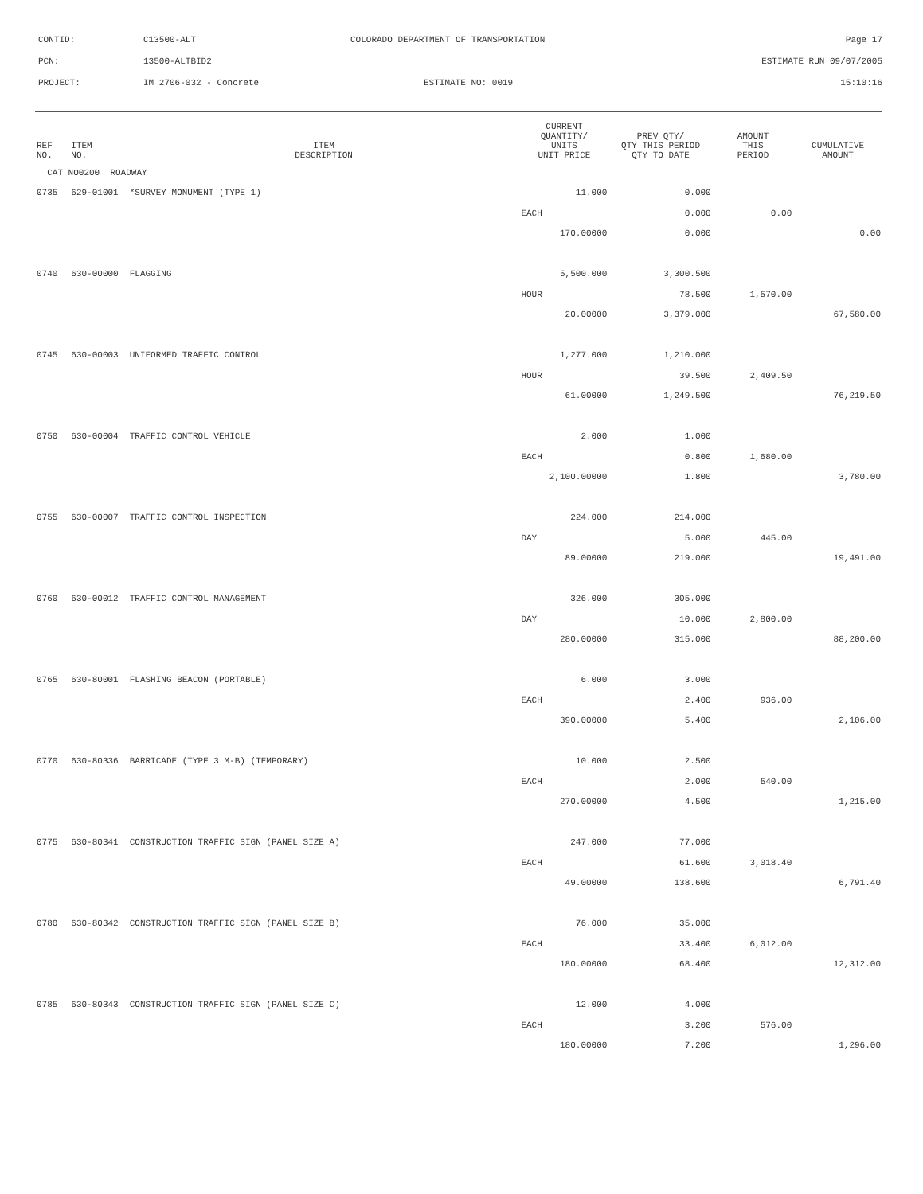CONTID: C13500-ALT COLORADO DEPARTMENT OF TRANSPORTATION Page 17
PCN: 13500-ALTBID2 ESTIMATE RUN 09/07/2005
PROJECT: IM 2706-032 - Concrete ESTIMATE NO: 0019 15:10:16
| REF NO. | ITEM NO. | ITEM DESCRIPTION | CURRENT QUANTITY/ UNITS UNIT PRICE | PREV QTY/ QTY THIS PERIOD QTY TO DATE | AMOUNT THIS PERIOD | CUMULATIVE AMOUNT |
| --- | --- | --- | --- | --- | --- | --- |
| CAT NO0200 ROADWAY | | | | | | |
| 0735 | 629-01001 | *SURVEY MONUMENT (TYPE 1) | 11.000 | 0.000 | | |
| | | | EACH | 0.000 | 0.00 | |
| | | | 170.00000 | 0.000 | | 0.00 |
| 0740 | 630-00000 | FLAGGING | 5,500.000 | 3,300.500 | | |
| | | | HOUR | 78.500 | 1,570.00 | |
| | | | 20.00000 | 3,379.000 | | 67,580.00 |
| 0745 | 630-00003 | UNIFORMED TRAFFIC CONTROL | 1,277.000 | 1,210.000 | | |
| | | | HOUR | 39.500 | 2,409.50 | |
| | | | 61.00000 | 1,249.500 | | 76,219.50 |
| 0750 | 630-00004 | TRAFFIC CONTROL VEHICLE | 2.000 | 1.000 | | |
| | | | EACH | 0.800 | 1,680.00 | |
| | | | 2,100.00000 | 1.800 | | 3,780.00 |
| 0755 | 630-00007 | TRAFFIC CONTROL INSPECTION | 224.000 | 214.000 | | |
| | | | DAY | 5.000 | 445.00 | |
| | | | 89.00000 | 219.000 | | 19,491.00 |
| 0760 | 630-00012 | TRAFFIC CONTROL MANAGEMENT | 326.000 | 305.000 | | |
| | | | DAY | 10.000 | 2,800.00 | |
| | | | 280.00000 | 315.000 | | 88,200.00 |
| 0765 | 630-80001 | FLASHING BEACON (PORTABLE) | 6.000 | 3.000 | | |
| | | | EACH | 2.400 | 936.00 | |
| | | | 390.00000 | 5.400 | | 2,106.00 |
| 0770 | 630-80336 | BARRICADE (TYPE 3 M-B) (TEMPORARY) | 10.000 | 2.500 | | |
| | | | EACH | 2.000 | 540.00 | |
| | | | 270.00000 | 4.500 | | 1,215.00 |
| 0775 | 630-80341 | CONSTRUCTION TRAFFIC SIGN (PANEL SIZE A) | 247.000 | 77.000 | | |
| | | | EACH | 61.600 | 3,018.40 | |
| | | | 49.00000 | 138.600 | | 6,791.40 |
| 0780 | 630-80342 | CONSTRUCTION TRAFFIC SIGN (PANEL SIZE B) | 76.000 | 35.000 | | |
| | | | EACH | 33.400 | 6,012.00 | |
| | | | 180.00000 | 68.400 | | 12,312.00 |
| 0785 | 630-80343 | CONSTRUCTION TRAFFIC SIGN (PANEL SIZE C) | 12.000 | 4.000 | | |
| | | | EACH | 3.200 | 576.00 | |
| | | | 180.00000 | 7.200 | | 1,296.00 |